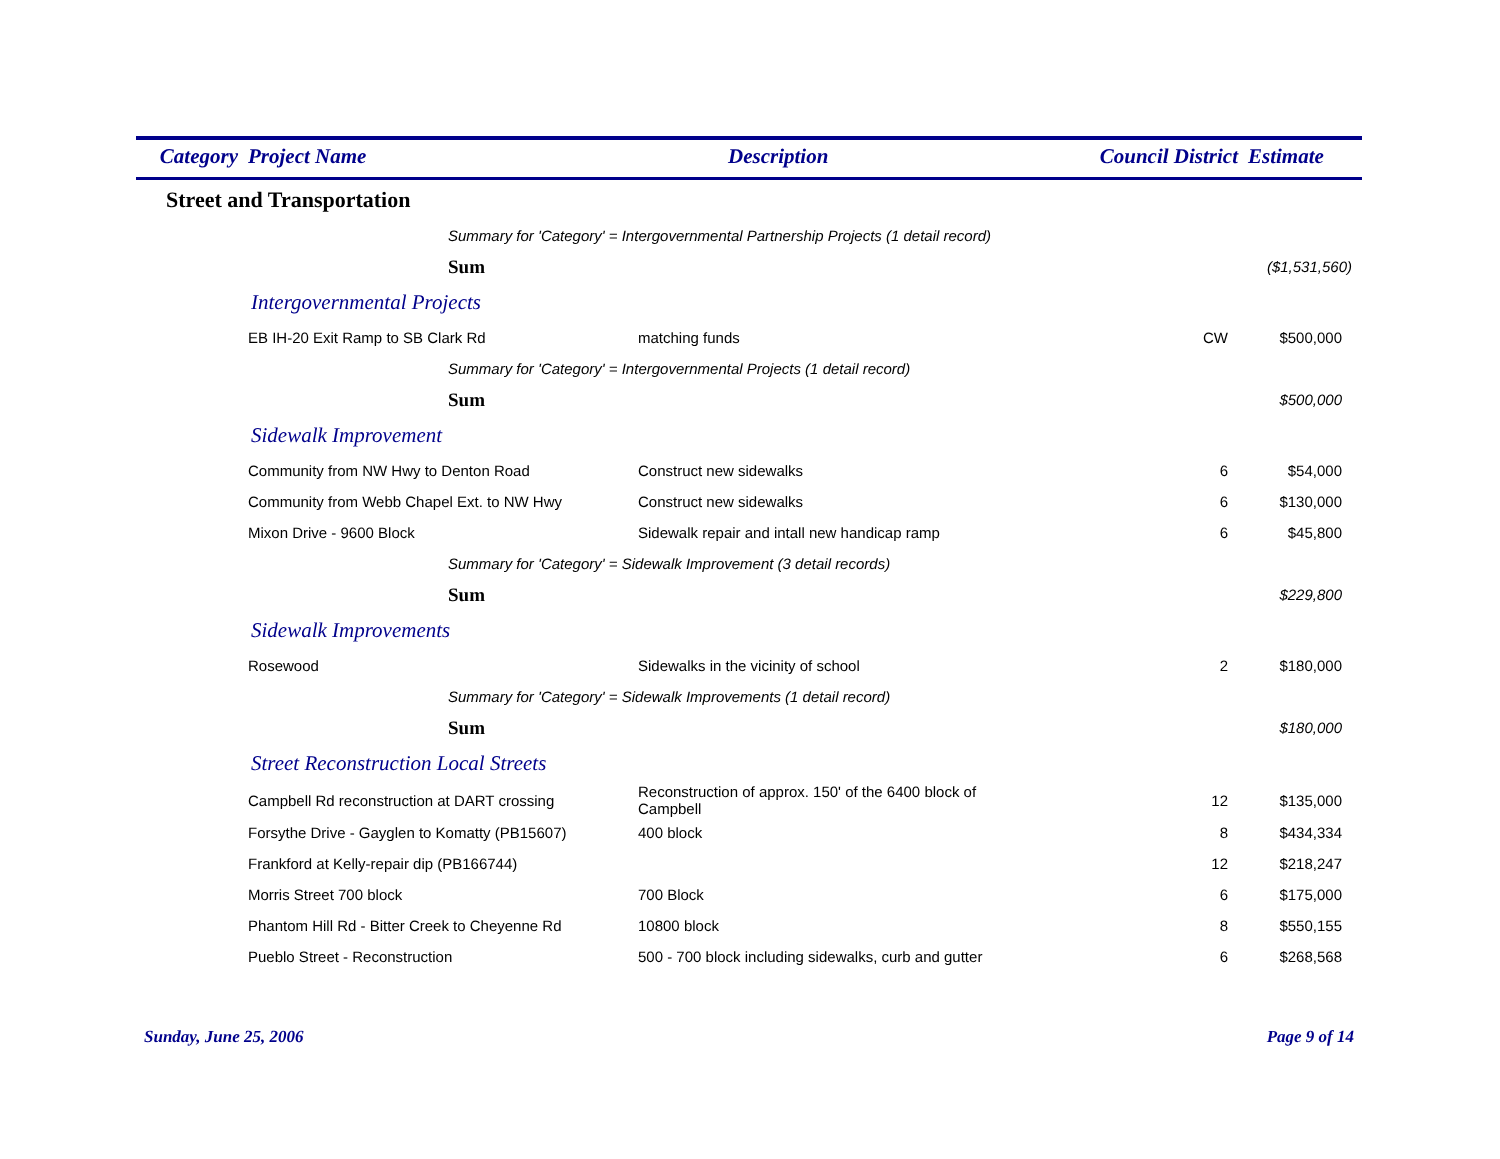| Category | Project Name | | Description | Council District | Estimate |
| --- | --- | --- | --- | --- | --- |
| Street and Transportation | | | | | |
| | | Summary for 'Category' = Intergovernmental Partnership Projects (1 detail record) | | | |
| | | Sum | | | ($1,531,560) |
| Intergovernmental Projects | | | | | |
| | EB IH-20 Exit Ramp to SB Clark Rd | | matching funds | CW | $500,000 |
| | | Summary for 'Category' = Intergovernmental Projects (1 detail record) | | | |
| | | Sum | | | $500,000 |
| Sidewalk Improvement | | | | | |
| | Community from NW Hwy to Denton Road | | Construct new sidewalks | 6 | $54,000 |
| | Community from Webb Chapel Ext. to NW Hwy | | Construct new sidewalks | 6 | $130,000 |
| | Mixon Drive - 9600 Block | | Sidewalk repair and intall new handicap ramp | 6 | $45,800 |
| | | Summary for 'Category' = Sidewalk Improvement (3 detail records) | | | |
| | | Sum | | | $229,800 |
| Sidewalk Improvements | | | | | |
| | Rosewood | | Sidewalks in the vicinity of school | 2 | $180,000 |
| | | Summary for 'Category' = Sidewalk Improvements (1 detail record) | | | |
| | | Sum | | | $180,000 |
| Street Reconstruction Local Streets | | | | | |
| | Campbell Rd reconstruction at DART crossing | | Reconstruction of approx. 150' of the 6400 block of Campbell | 12 | $135,000 |
| | Forsythe Drive - Gayglen to Komatty (PB15607) | | 400 block | 8 | $434,334 |
| | Frankford at Kelly-repair dip (PB166744) | | | 12 | $218,247 |
| | Morris Street 700 block | | 700 Block | 6 | $175,000 |
| | Phantom Hill Rd - Bitter Creek to Cheyenne Rd | | 10800 block | 8 | $550,155 |
| | Pueblo Street - Reconstruction | | 500 - 700 block including sidewalks, curb and gutter | 6 | $268,568 |
Sunday, June 25, 2006 Page 9 of 14